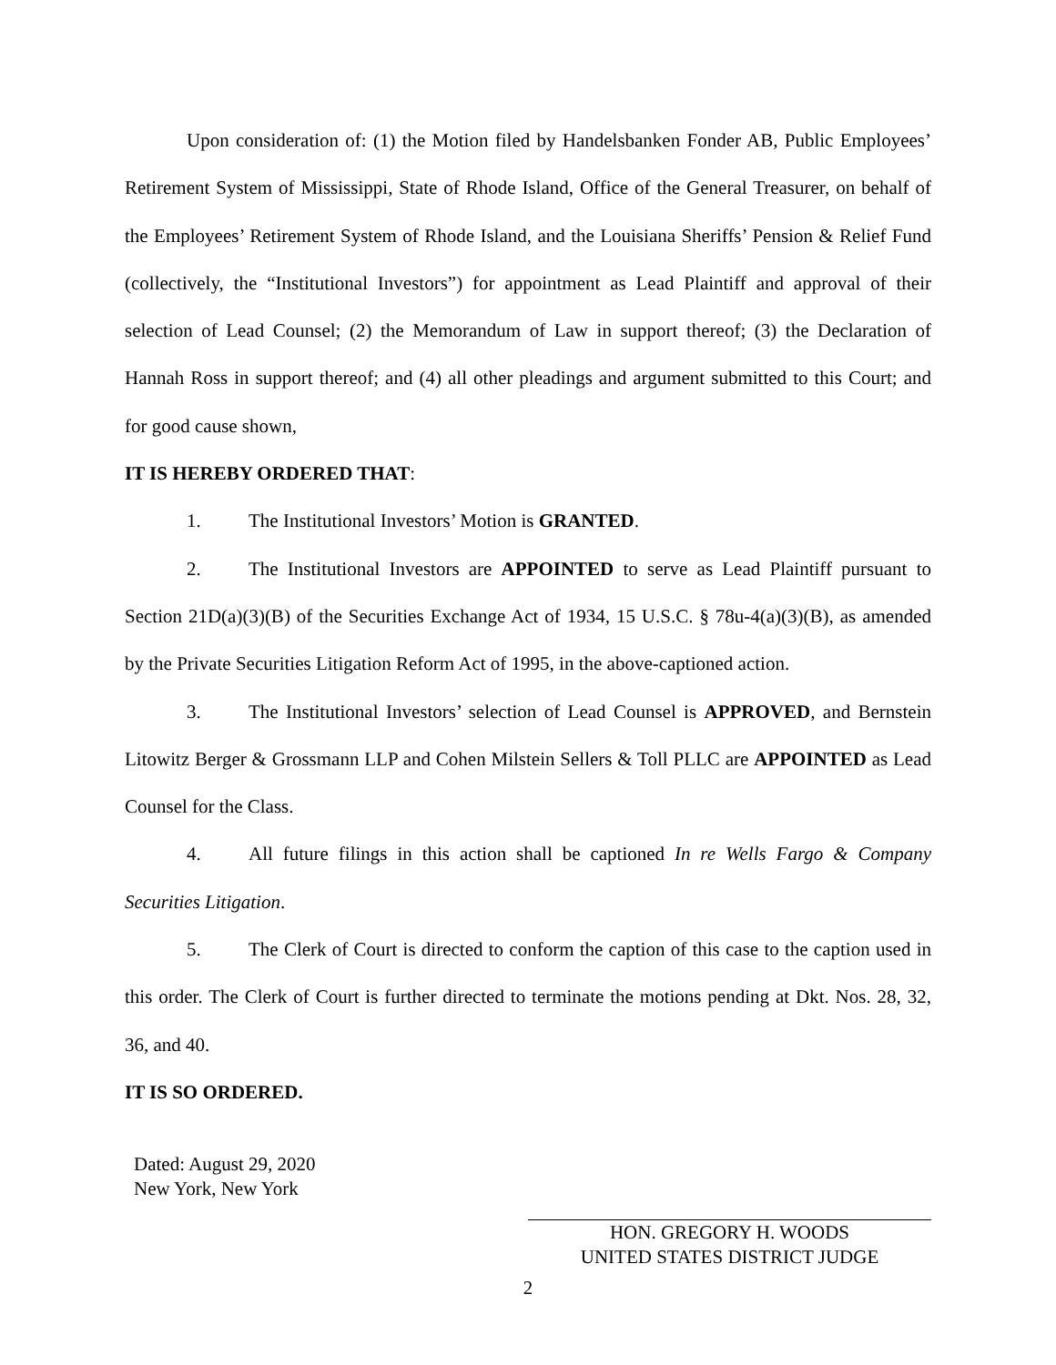Upon consideration of: (1) the Motion filed by Handelsbanken Fonder AB, Public Employees’ Retirement System of Mississippi, State of Rhode Island, Office of the General Treasurer, on behalf of the Employees’ Retirement System of Rhode Island, and the Louisiana Sheriffs’ Pension & Relief Fund (collectively, the “Institutional Investors”) for appointment as Lead Plaintiff and approval of their selection of Lead Counsel; (2) the Memorandum of Law in support thereof; (3) the Declaration of Hannah Ross in support thereof; and (4) all other pleadings and argument submitted to this Court; and for good cause shown,
IT IS HEREBY ORDERED THAT:
1. The Institutional Investors’ Motion is GRANTED.
2. The Institutional Investors are APPOINTED to serve as Lead Plaintiff pursuant to Section 21D(a)(3)(B) of the Securities Exchange Act of 1934, 15 U.S.C. § 78u-4(a)(3)(B), as amended by the Private Securities Litigation Reform Act of 1995, in the above-captioned action.
3. The Institutional Investors’ selection of Lead Counsel is APPROVED, and Bernstein Litowitz Berger & Grossmann LLP and Cohen Milstein Sellers & Toll PLLC are APPOINTED as Lead Counsel for the Class.
4. All future filings in this action shall be captioned In re Wells Fargo & Company Securities Litigation.
5. The Clerk of Court is directed to conform the caption of this case to the caption used in this order. The Clerk of Court is further directed to terminate the motions pending at Dkt. Nos. 28, 32, 36, and 40.
IT IS SO ORDERED.
Dated: August 29, 2020
New York, New York
HON. GREGORY H. WOODS
UNITED STATES DISTRICT JUDGE
2